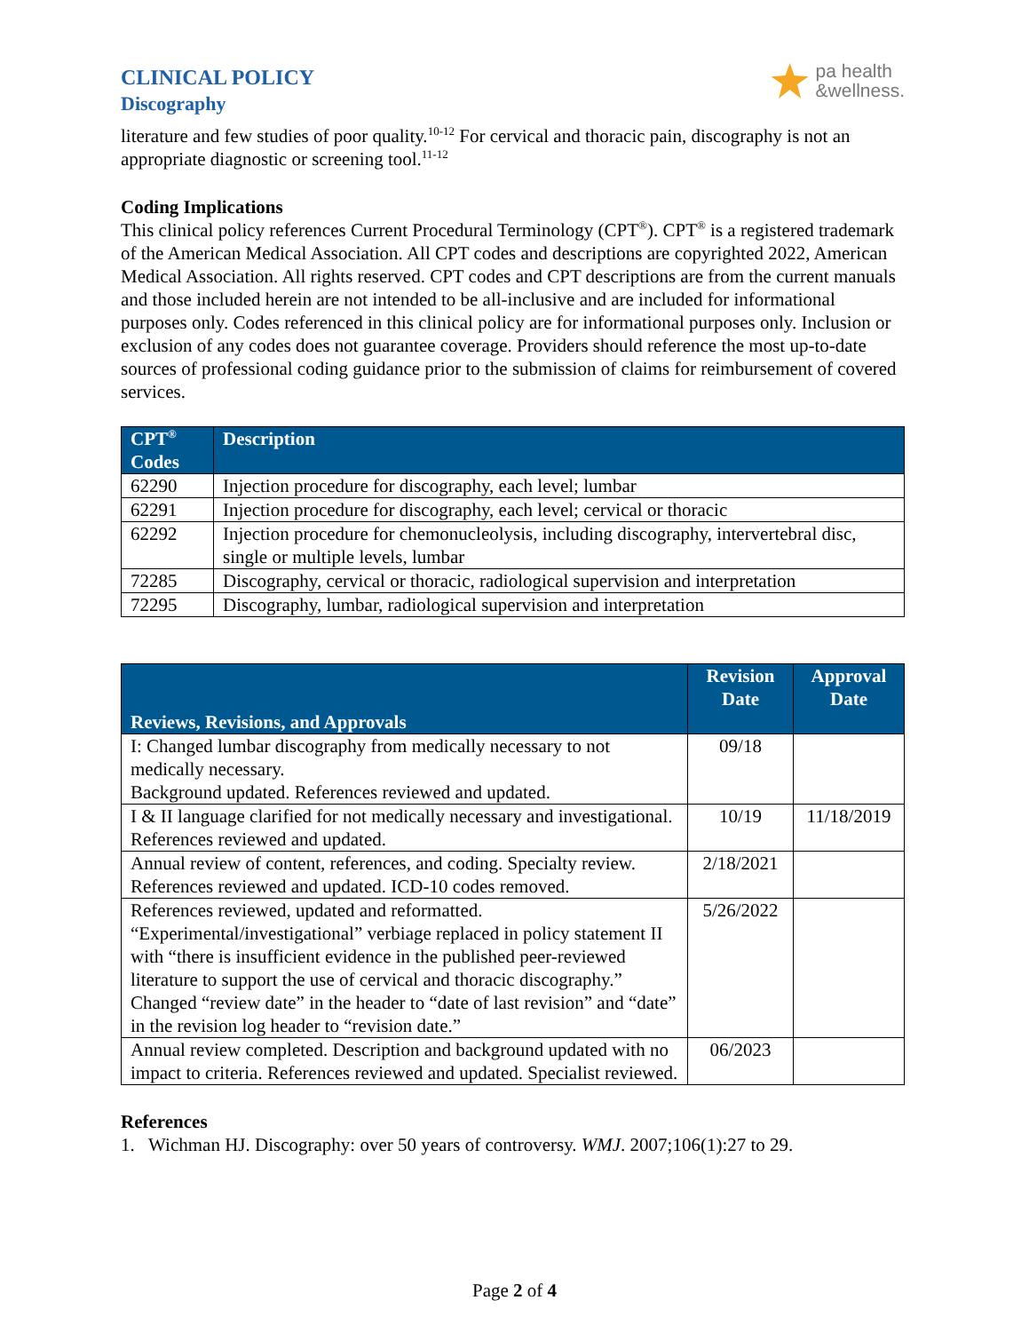CLINICAL POLICY
Discography
pa health
&wellness.
literature and few studies of poor quality.<sup>10-12</sup> For cervical and thoracic pain, discography is not an appropriate diagnostic or screening tool.<sup>11-12</sup>
Coding Implications
This clinical policy references Current Procedural Terminology (CPT<sup>®</sup>). CPT<sup>®</sup> is a registered trademark of the American Medical Association. All CPT codes and descriptions are copyrighted 2022, American Medical Association. All rights reserved. CPT codes and CPT descriptions are from the current manuals and those included herein are not intended to be all-inclusive and are included for informational purposes only. Codes referenced in this clinical policy are for informational purposes only. Inclusion or exclusion of any codes does not guarantee coverage. Providers should reference the most up-to-date sources of professional coding guidance prior to the submission of claims for reimbursement of covered services.
| CPT<sup>®</sup> Codes | Description |
| --- | --- |
| 62290 | Injection procedure for discography, each level; lumbar |
| 62291 | Injection procedure for discography, each level; cervical or thoracic |
| 62292 | Injection procedure for chemonucleolysis, including discography, intervertebral disc, single or multiple levels, lumbar |
| 72285 | Discography, cervical or thoracic, radiological supervision and interpretation |
| 72295 | Discography, lumbar, radiological supervision and interpretation |
| Reviews, Revisions, and Approvals | Revision Date | Approval Date |
| --- | --- | --- |
| I: Changed lumbar discography from medically necessary to not medically necessary. Background updated. References reviewed and updated. | 09/18 | |
| I & II language clarified for not medically necessary and investigational. References reviewed and updated. | 10/19 | 11/18/2019 |
| Annual review of content, references, and coding. Specialty review. References reviewed and updated. ICD-10 codes removed. | 2/18/2021 | |
| References reviewed, updated and reformatted. “Experimental/investigational” verbiage replaced in policy statement II with “there is insufficient evidence in the published peer-reviewed literature to support the use of cervical and thoracic discography.” Changed “review date” in the header to “date of last revision” and “date” in the revision log header to “revision date.” | 5/26/2022 | |
| Annual review completed. Description and background updated with no impact to criteria. References reviewed and updated. Specialist reviewed. | 06/2023 | |
References
1. Wichman HJ. Discography: over 50 years of controversy. WMJ. 2007;106(1):27 to 29.
Page 2 of 4